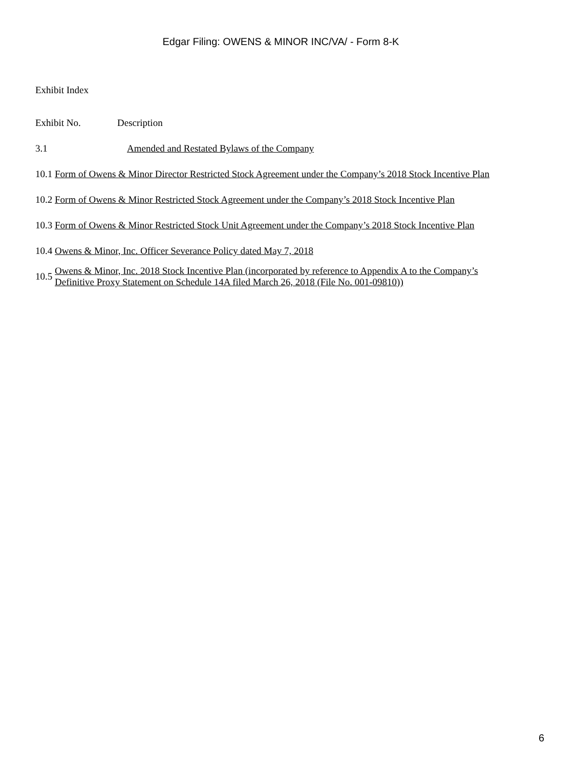Edgar Filing: OWENS & MINOR INC/VA/ - Form 8-K
Exhibit Index
| Exhibit No. | Description |
| 3.1 | Amended and Restated Bylaws of the Company |
| 10.1 | Form of Owens & Minor Director Restricted Stock Agreement under the Company’s 2018 Stock Incentive Plan |
| 10.2 | Form of Owens & Minor Restricted Stock Agreement under the Company’s 2018 Stock Incentive Plan |
| 10.3 | Form of Owens & Minor Restricted Stock Unit Agreement under the Company’s 2018 Stock Incentive Plan |
| 10.4 | Owens & Minor, Inc. Officer Severance Policy dated May 7, 2018 |
| 10.5 | Owens & Minor, Inc. 2018 Stock Incentive Plan (incorporated by reference to Appendix A to the Company’s Definitive Proxy Statement on Schedule 14A filed March 26, 2018 (File No. 001-09810)) |
6